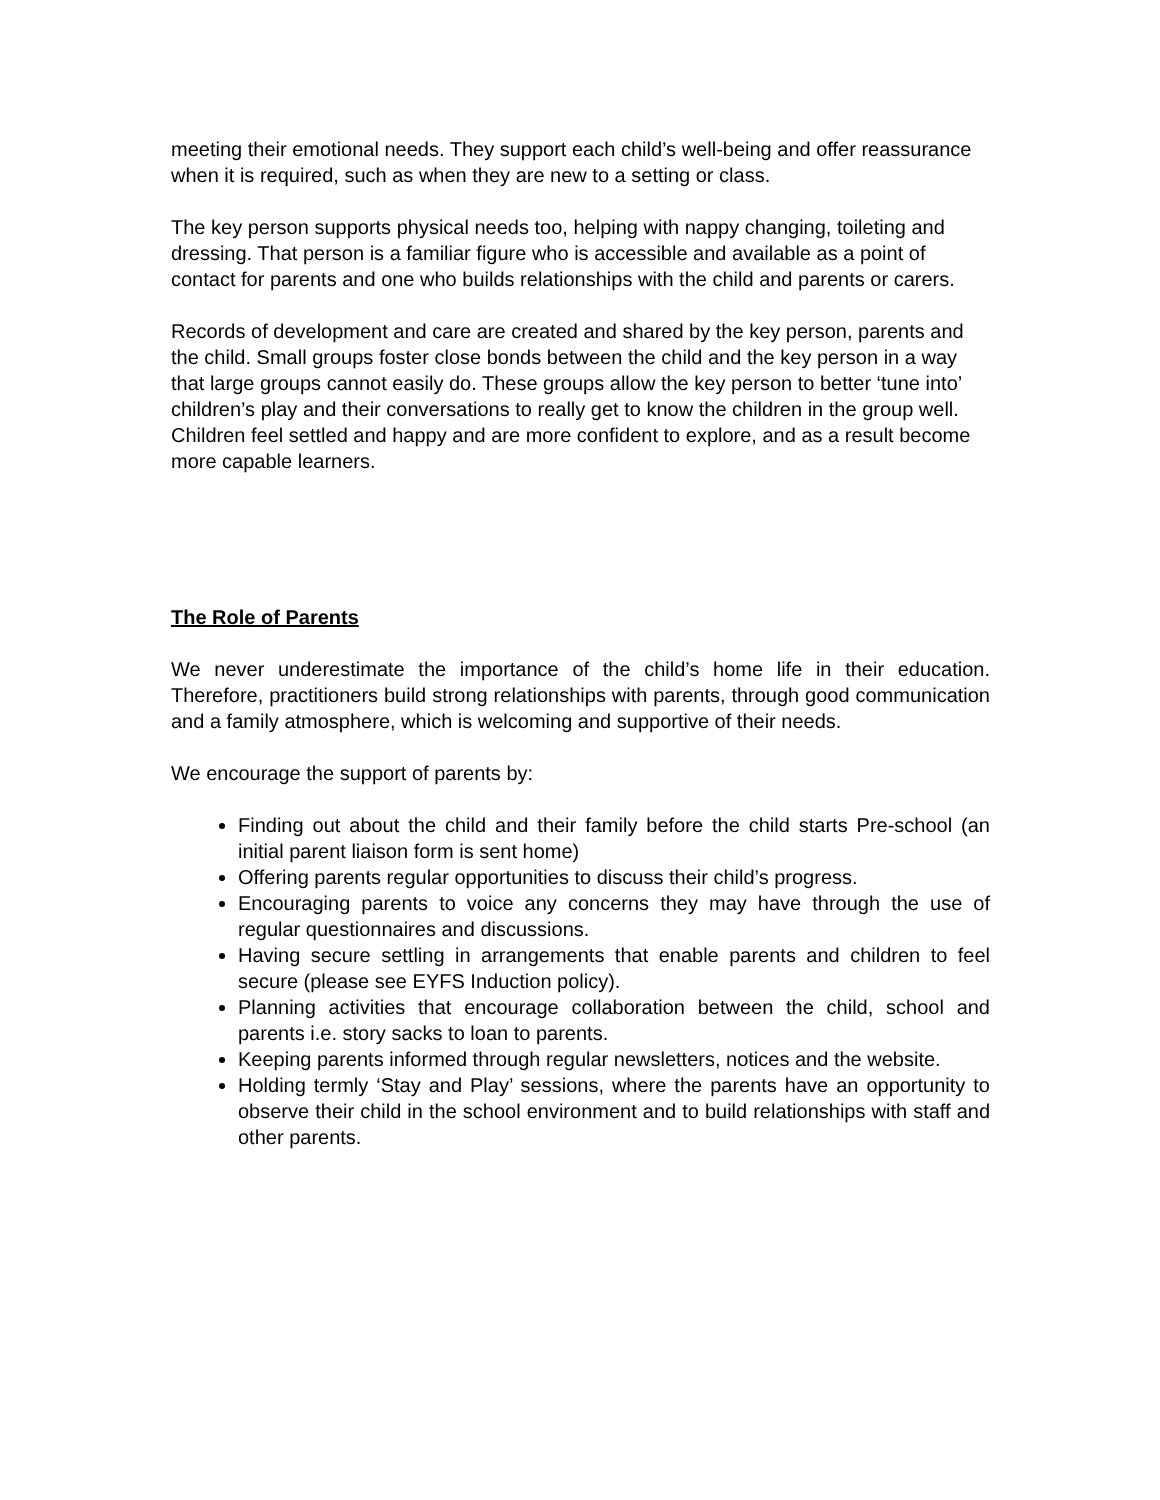meeting their emotional needs. They support each child’s well-being and offer reassurance when it is required, such as when they are new to a setting or class.
The key person supports physical needs too, helping with nappy changing, toileting and dressing. That person is a familiar figure who is accessible and available as a point of contact for parents and one who builds relationships with the child and parents or carers.
Records of development and care are created and shared by the key person, parents and the child. Small groups foster close bonds between the child and the key person in a way that large groups cannot easily do. These groups allow the key person to better ‘tune into’ children’s play and their conversations to really get to know the children in the group well. Children feel settled and happy and are more confident to explore, and as a result become more capable learners.
The Role of Parents
We never underestimate the importance of the child’s home life in their education. Therefore, practitioners build strong relationships with parents, through good communication and a family atmosphere, which is welcoming and supportive of their needs.
We encourage the support of parents by:
Finding out about the child and their family before the child starts Pre-school (an initial parent liaison form is sent home)
Offering parents regular opportunities to discuss their child’s progress.
Encouraging parents to voice any concerns they may have through the use of regular questionnaires and discussions.
Having secure settling in arrangements that enable parents and children to feel secure (please see EYFS Induction policy).
Planning activities that encourage collaboration between the child, school and parents i.e. story sacks to loan to parents.
Keeping parents informed through regular newsletters, notices and the website.
Holding termly ‘Stay and Play’ sessions, where the parents have an opportunity to observe their child in the school environment and to build relationships with staff and other parents.